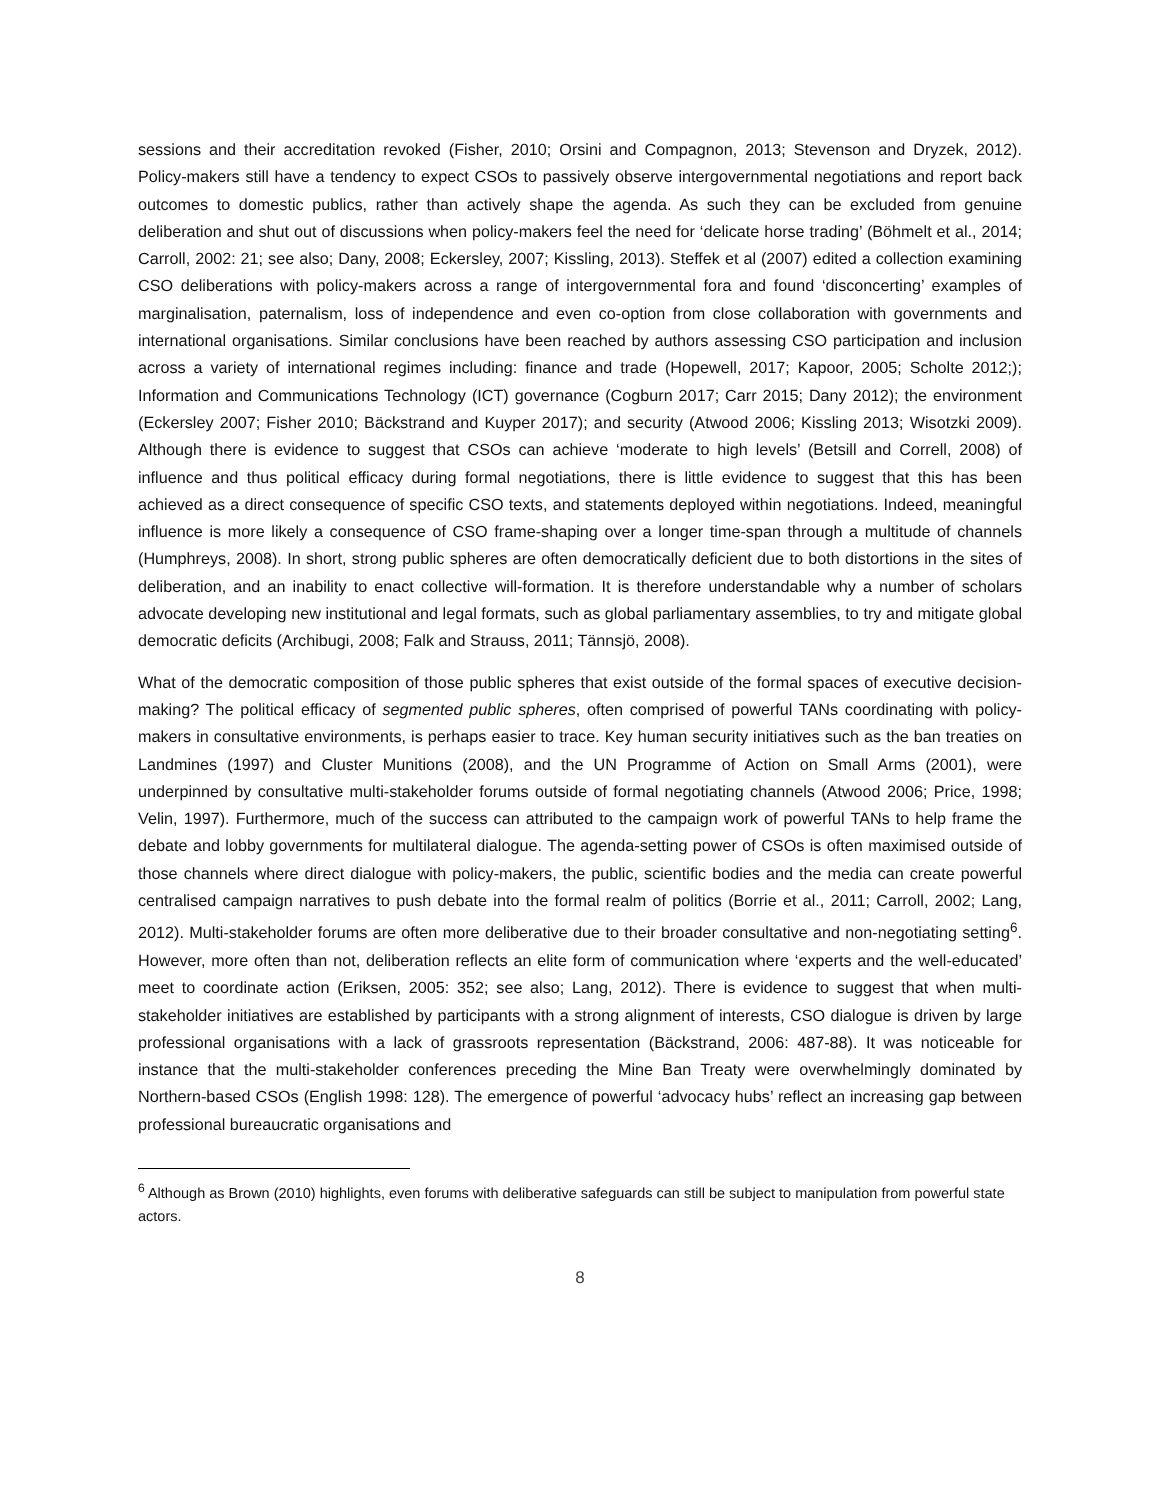sessions and their accreditation revoked (Fisher, 2010; Orsini and Compagnon, 2013; Stevenson and Dryzek, 2012). Policy-makers still have a tendency to expect CSOs to passively observe intergovernmental negotiations and report back outcomes to domestic publics, rather than actively shape the agenda. As such they can be excluded from genuine deliberation and shut out of discussions when policy-makers feel the need for ‘delicate horse trading’ (Böhmelt et al., 2014; Carroll, 2002: 21; see also; Dany, 2008; Eckersley, 2007; Kissling, 2013). Steffek et al (2007) edited a collection examining CSO deliberations with policy-makers across a range of intergovernmental fora and found ‘disconcerting’ examples of marginalisation, paternalism, loss of independence and even co-option from close collaboration with governments and international organisations. Similar conclusions have been reached by authors assessing CSO participation and inclusion across a variety of international regimes including: finance and trade (Hopewell, 2017; Kapoor, 2005; Scholte 2012;); Information and Communications Technology (ICT) governance (Cogburn 2017; Carr 2015; Dany 2012); the environment (Eckersley 2007; Fisher 2010; Bäckstrand and Kuyper 2017); and security (Atwood 2006; Kissling 2013; Wisotzki 2009). Although there is evidence to suggest that CSOs can achieve ‘moderate to high levels’ (Betsill and Correll, 2008) of influence and thus political efficacy during formal negotiations, there is little evidence to suggest that this has been achieved as a direct consequence of specific CSO texts, and statements deployed within negotiations. Indeed, meaningful influence is more likely a consequence of CSO frame-shaping over a longer time-span through a multitude of channels (Humphreys, 2008). In short, strong public spheres are often democratically deficient due to both distortions in the sites of deliberation, and an inability to enact collective will-formation. It is therefore understandable why a number of scholars advocate developing new institutional and legal formats, such as global parliamentary assemblies, to try and mitigate global democratic deficits (Archibugi, 2008; Falk and Strauss, 2011; Tännsjö, 2008).
What of the democratic composition of those public spheres that exist outside of the formal spaces of executive decision-making? The political efficacy of segmented public spheres, often comprised of powerful TANs coordinating with policy-makers in consultative environments, is perhaps easier to trace. Key human security initiatives such as the ban treaties on Landmines (1997) and Cluster Munitions (2008), and the UN Programme of Action on Small Arms (2001), were underpinned by consultative multi-stakeholder forums outside of formal negotiating channels (Atwood 2006; Price, 1998; Velin, 1997). Furthermore, much of the success can attributed to the campaign work of powerful TANs to help frame the debate and lobby governments for multilateral dialogue. The agenda-setting power of CSOs is often maximised outside of those channels where direct dialogue with policy-makers, the public, scientific bodies and the media can create powerful centralised campaign narratives to push debate into the formal realm of politics (Borrie et al., 2011; Carroll, 2002; Lang, 2012). Multi-stakeholder forums are often more deliberative due to their broader consultative and non-negotiating setting<sup>6</sup>. However, more often than not, deliberation reflects an elite form of communication where ‘experts and the well-educated’ meet to coordinate action (Eriksen, 2005: 352; see also; Lang, 2012). There is evidence to suggest that when multi-stakeholder initiatives are established by participants with a strong alignment of interests, CSO dialogue is driven by large professional organisations with a lack of grassroots representation (Bäckstrand, 2006: 487-88). It was noticeable for instance that the multi-stakeholder conferences preceding the Mine Ban Treaty were overwhelmingly dominated by Northern-based CSOs (English 1998: 128). The emergence of powerful ‘advocacy hubs’ reflect an increasing gap between professional bureaucratic organisations and
<sup>6</sup> Although as Brown (2010) highlights, even forums with deliberative safeguards can still be subject to manipulation from powerful state actors.
8